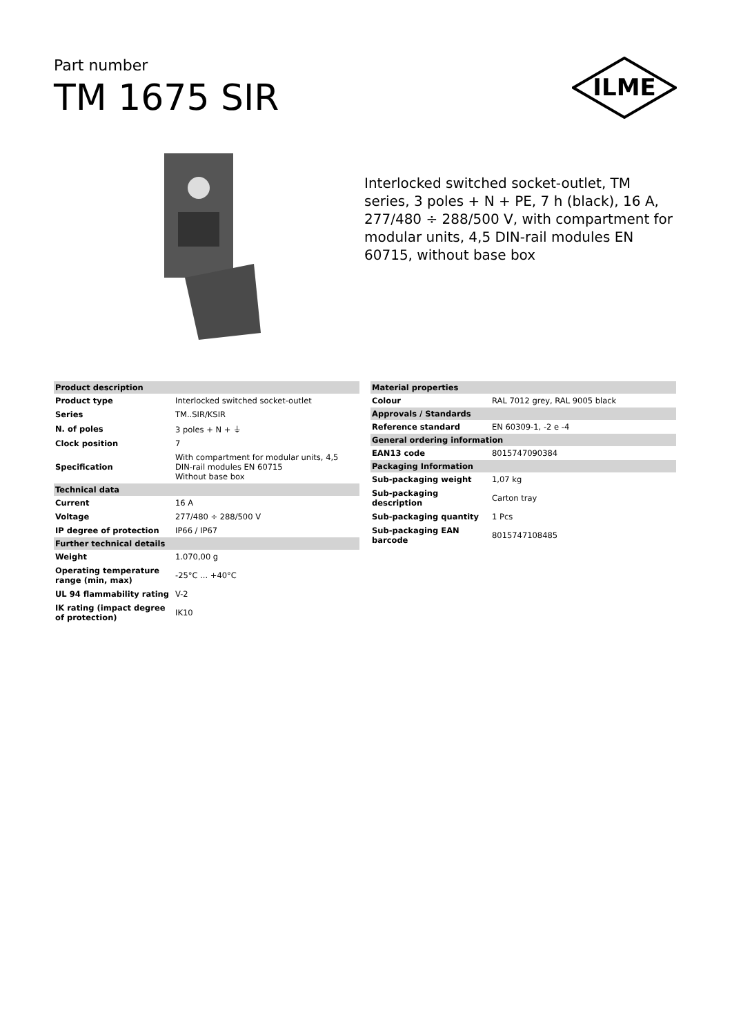Part number
TM 1675 SIR
ILME
Interlocked switched socket-outlet, TM series, 3 poles + N + PE, 7 h (black), 16 A, 277/480 ÷ 288/500 V, with compartment for modular units, 4,5 DIN-rail modules EN 60715, without base box
| Product description | |
| Product type | Interlocked switched socket-outlet |
| Series | TM..SIR/KSIR |
| N. of poles | 3 poles + N + ⏚ |
| Clock position | 7 |
| Specification | With compartment for modular units, 4,5 DIN-rail modules EN 60715 Without base box |
| Technical data | |
| Current | 16 A |
| Voltage | 277/480 ÷ 288/500 V |
| IP degree of protection | IP66 / IP67 |
| Further technical details | |
| Weight | 1.070,00 g |
| Operating temperature range (min, max) | -25°C ... +40°C |
| UL 94 flammability rating | V-2 |
| IK rating (impact degree of protection) | IK10 |
| Material properties | |
| Colour | RAL 7012 grey, RAL 9005 black |
| Approvals / Standards | |
| Reference standard | EN 60309-1, -2 e -4 |
| General ordering information | |
| EAN13 code | 8015747090384 |
| Packaging Information | |
| Sub-packaging weight | 1,07 kg |
| Sub-packaging description | Carton tray |
| Sub-packaging quantity | 1 Pcs |
| Sub-packaging EAN barcode | 8015747108485 |